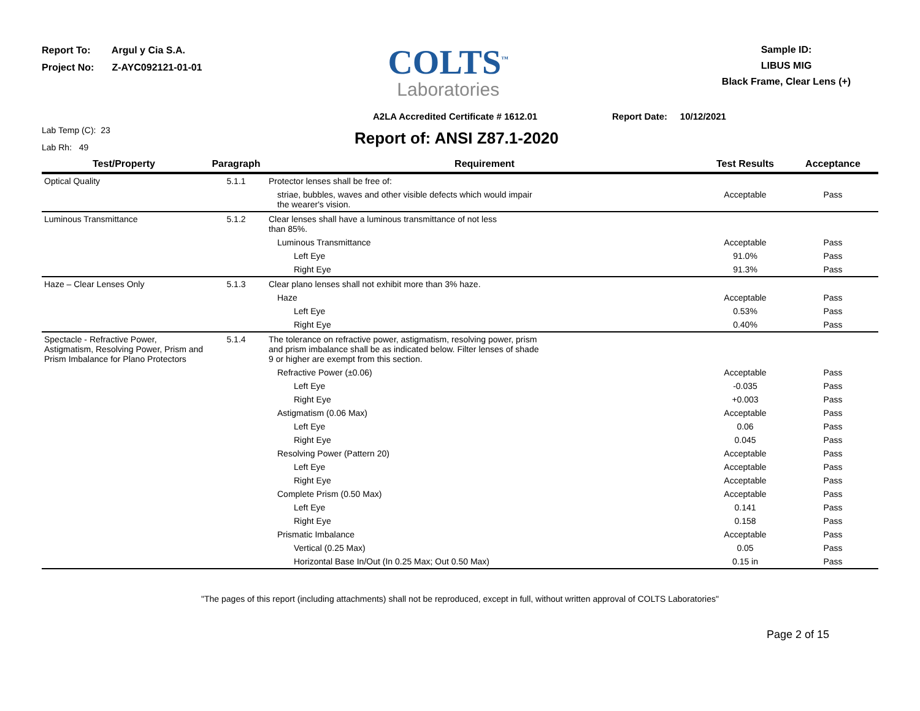Report To: Argul y Cia S.A.
Project No: Z-AYC092121-01-01
COLTS<sup>™</sup>
Laboratories
Sample ID:
LIBUS MIG
Black Frame, Clear Lens (+)
A2LA Accredited Certificate # 1612.01 Report Date: 10/12/2021
Lab Temp (C): 23
Lab Rh: 49
Report of: ANSI Z87.1-2020
| Test/Property | Paragraph | Requirement | Test Results | Acceptance |
| --- | --- | --- | --- | --- |
| Optical Quality | 5.1.1 | Protector lenses shall be free of: | | |
| | | striae, bubbles, waves and other visible defects which would impair the wearer's vision. | Acceptable | Pass |
| Luminous Transmittance | 5.1.2 | Clear lenses shall have a luminous transmittance of not less than 85%. | | |
| | | Luminous Transmittance | Acceptable | Pass |
| | | Left Eye | 91.0% | Pass |
| | | Right Eye | 91.3% | Pass |
| Haze – Clear Lenses Only | 5.1.3 | Clear plano lenses shall not exhibit more than 3% haze. | | |
| | | Haze | Acceptable | Pass |
| | | Left Eye | 0.53% | Pass |
| | | Right Eye | 0.40% | Pass |
| Spectacle - Refractive Power, Astigmatism, Resolving Power, Prism and Prism Imbalance for Plano Protectors | 5.1.4 | The tolerance on refractive power, astigmatism, resolving power, prism and prism imbalance shall be as indicated below. Filter lenses of shade 9 or higher are exempt from this section. | | |
| | | Refractive Power (±0.06) | Acceptable | Pass |
| | | Left Eye | -0.035 | Pass |
| | | Right Eye | +0.003 | Pass |
| | | Astigmatism (0.06 Max) | Acceptable | Pass |
| | | Left Eye | 0.06 | Pass |
| | | Right Eye | 0.045 | Pass |
| | | Resolving Power (Pattern 20) | Acceptable | Pass |
| | | Left Eye | Acceptable | Pass |
| | | Right Eye | Acceptable | Pass |
| | | Complete Prism (0.50 Max) | Acceptable | Pass |
| | | Left Eye | 0.141 | Pass |
| | | Right Eye | 0.158 | Pass |
| | | Prismatic Imbalance | Acceptable | Pass |
| | | Vertical (0.25 Max) | 0.05 | Pass |
| | | Horizontal Base In/Out (In 0.25 Max; Out 0.50 Max) | 0.15 in | Pass |
"The pages of this report (including attachments) shall not be reproduced, except in full, without written approval of COLTS Laboratories"
Page 2 of 15